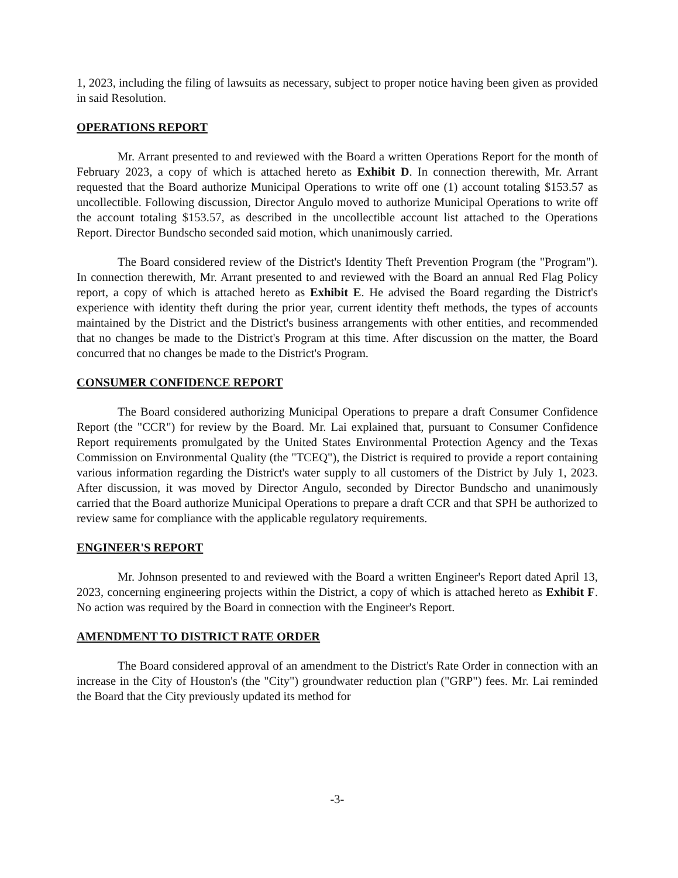1, 2023, including the filing of lawsuits as necessary, subject to proper notice having been given as provided in said Resolution.
OPERATIONS REPORT
Mr. Arrant presented to and reviewed with the Board a written Operations Report for the month of February 2023, a copy of which is attached hereto as Exhibit D. In connection therewith, Mr. Arrant requested that the Board authorize Municipal Operations to write off one (1) account totaling $153.57 as uncollectible. Following discussion, Director Angulo moved to authorize Municipal Operations to write off the account totaling $153.57, as described in the uncollectible account list attached to the Operations Report. Director Bundscho seconded said motion, which unanimously carried.
The Board considered review of the District's Identity Theft Prevention Program (the "Program"). In connection therewith, Mr. Arrant presented to and reviewed with the Board an annual Red Flag Policy report, a copy of which is attached hereto as Exhibit E. He advised the Board regarding the District's experience with identity theft during the prior year, current identity theft methods, the types of accounts maintained by the District and the District's business arrangements with other entities, and recommended that no changes be made to the District's Program at this time. After discussion on the matter, the Board concurred that no changes be made to the District's Program.
CONSUMER CONFIDENCE REPORT
The Board considered authorizing Municipal Operations to prepare a draft Consumer Confidence Report (the "CCR") for review by the Board. Mr. Lai explained that, pursuant to Consumer Confidence Report requirements promulgated by the United States Environmental Protection Agency and the Texas Commission on Environmental Quality (the "TCEQ"), the District is required to provide a report containing various information regarding the District's water supply to all customers of the District by July 1, 2023. After discussion, it was moved by Director Angulo, seconded by Director Bundscho and unanimously carried that the Board authorize Municipal Operations to prepare a draft CCR and that SPH be authorized to review same for compliance with the applicable regulatory requirements.
ENGINEER'S REPORT
Mr. Johnson presented to and reviewed with the Board a written Engineer's Report dated April 13, 2023, concerning engineering projects within the District, a copy of which is attached hereto as Exhibit F. No action was required by the Board in connection with the Engineer's Report.
AMENDMENT TO DISTRICT RATE ORDER
The Board considered approval of an amendment to the District's Rate Order in connection with an increase in the City of Houston's (the "City") groundwater reduction plan ("GRP") fees. Mr. Lai reminded the Board that the City previously updated its method for
-3-